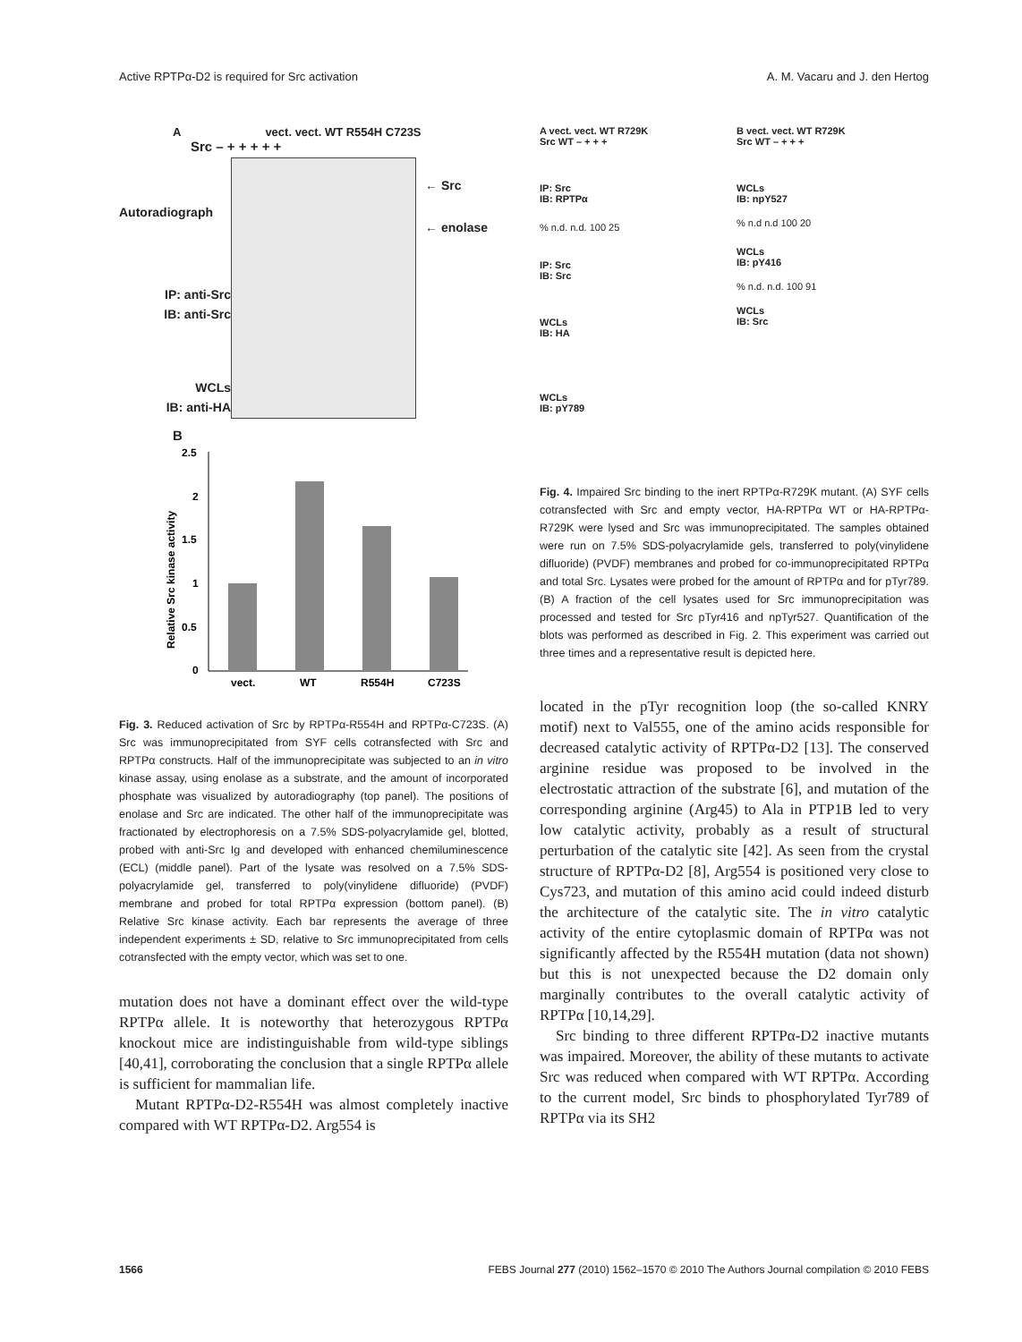Active RPTPα-D2 is required for Src activation A. M. Vacaru and J. den Hertog
Avect. vect. WT R554H C723S
Src – + + + + +
Autoradiograph
IP: anti-Src
IB: anti-Src
WCLs
IB: anti-HA
← Src
← enolase
B
Relative Src kinase activity
2.5
2
1.5
1
0.5
0
vect.
WT
R554H
C723S
Fig. 3. Reduced activation of Src by RPTPα-R554H and RPTPα-C723S. (A) Src was immunoprecipitated from SYF cells cotransfected with Src and RPTPα constructs. Half of the immunoprecipitate was subjected to an in vitro kinase assay, using enolase as a substrate, and the amount of incorporated phosphate was visualized by autoradiography (top panel). The positions of enolase and Src are indicated. The other half of the immunoprecipitate was fractionated by electrophoresis on a 7.5% SDS-polyacrylamide gel, blotted, probed with anti-Src Ig and developed with enhanced chemiluminescence (ECL) (middle panel). Part of the lysate was resolved on a 7.5% SDS-polyacrylamide gel, transferred to poly(vinylidene difluoride) (PVDF) membrane and probed for total RPTPα expression (bottom panel). (B) Relative Src kinase activity. Each bar represents the average of three independent experiments ± SD, relative to Src immunoprecipitated from cells cotransfected with the empty vector, which was set to one.
mutation does not have a dominant effect over the wild-type RPTPα allele. It is noteworthy that heterozygous RPTPα knockout mice are indistinguishable from wild-type siblings [40,41], corroborating the conclusion that a single RPTPα allele is sufficient for mammalian life.
Mutant RPTPα-D2-R554H was almost completely inactive compared with WT RPTPα-D2. Arg554 is
A vect. vect. WT R729K
Src WT – + + +
IP: Src
IB: RPTPα
% n.d. n.d. 100 25
IP: Src
IB: Src
WCLs
IB: HA
WCLs
IB: pY789
B vect. vect. WT R729K
Src WT – + + +
WCLs
IB: npY527
% n.d n.d 100 20
WCLs
IB: pY416
% n.d. n.d. 100 91
WCLs
IB: Src
Fig. 4. Impaired Src binding to the inert RPTPα-R729K mutant. (A) SYF cells cotransfected with Src and empty vector, HA-RPTPα WT or HA-RPTPα-R729K were lysed and Src was immunoprecipitated. The samples obtained were run on 7.5% SDS-polyacrylamide gels, transferred to poly(vinylidene difluoride) (PVDF) membranes and probed for co-immunoprecipitated RPTPα and total Src. Lysates were probed for the amount of RPTPα and for pTyr789. (B) A fraction of the cell lysates used for Src immunoprecipitation was processed and tested for Src pTyr416 and npTyr527. Quantification of the blots was performed as described in Fig. 2. This experiment was carried out three times and a representative result is depicted here.
located in the pTyr recognition loop (the so-called KNRY motif) next to Val555, one of the amino acids responsible for decreased catalytic activity of RPTPα-D2 [13]. The conserved arginine residue was proposed to be involved in the electrostatic attraction of the substrate [6], and mutation of the corresponding arginine (Arg45) to Ala in PTP1B led to very low catalytic activity, probably as a result of structural perturbation of the catalytic site [42]. As seen from the crystal structure of RPTPα-D2 [8], Arg554 is positioned very close to Cys723, and mutation of this amino acid could indeed disturb the architecture of the catalytic site. The in vitro catalytic activity of the entire cytoplasmic domain of RPTPα was not significantly affected by the R554H mutation (data not shown) but this is not unexpected because the D2 domain only marginally contributes to the overall catalytic activity of RPTPα [10,14,29].
Src binding to three different RPTPα-D2 inactive mutants was impaired. Moreover, the ability of these mutants to activate Src was reduced when compared with WT RPTPα. According to the current model, Src binds to phosphorylated Tyr789 of RPTPα via its SH2
1566 FEBS Journal 277 (2010) 1562–1570 © 2010 The Authors Journal compilation © 2010 FEBS